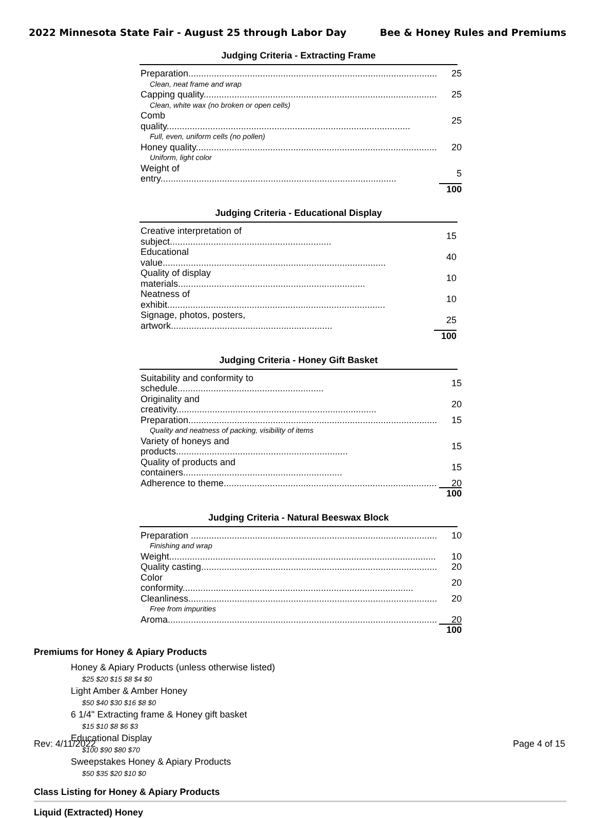2022 Minnesota State Fair - August 25 through Labor Day Bee & Honey Rules and Premiums
Judging Criteria - Extracting Frame
| Preparation................................................................................................. | 25 |
| Clean, neat frame and wrap | |
| Capping quality........................................................................................... | 25 |
| Clean, white wax (no broken or open cells) | |
| Comb quality............................................................................................... | 25 |
| Full, even, uniform cells (no pollen) | |
| Honey quality.............................................................................................. | 20 |
| Uniform, light color | |
| Weight of entry............................................................................................ | 5 |
| | 100 |
Judging Criteria - Educational Display
| Creative interpretation of subject............................................................... | 15 |
| Educational value....................................................................................... | 40 |
| Quality of display materials......................................................................... | 10 |
| Neatness of exhibit..................................................................................... | 10 |
| Signage, photos, posters, artwork............................................................... | 25 |
| | 100 |
Judging Criteria - Honey Gift Basket
| Suitability and conformity to schedule......................................................... | 15 |
| Originality and creativity.............................................................................. | 20 |
| Preparation................................................................................................. | 15 |
| Quality and neatness of packing, visibility of items | |
| Variety of honeys and products................................................................... | 15 |
| Quality of products and containers.............................................................. | 15 |
| Adherence to theme................................................................................... | 20 |
| | 100 |
Judging Criteria - Natural Beeswax Block
| Preparation ................................................................................................ | 10 |
| Finishing and wrap | |
| Weight........................................................................................................ | 10 |
| Quality casting............................................................................................ | 20 |
| Color conformity.......................................................................................... | 20 |
| Cleanliness................................................................................................. | 20 |
| Free from impurities | |
| Aroma......................................................................................................... | 20 |
| | 100 |
Premiums for Honey & Apiary Products
Honey & Apiary Products (unless otherwise listed)
$25 $20 $15 $8 $4 $0
Light Amber & Amber Honey
$50 $40 $30 $16 $8 $0
6 1/4" Extracting frame & Honey gift basket
$15 $10 $8 $6 $3
Educational Display
$100 $90 $80 $70
Sweepstakes Honey & Apiary Products
$50 $35 $20 $10 $0
Class Listing for Honey & Apiary Products
Liquid (Extracted) Honey
Rev: 4/11/2022 Page 4 of 15